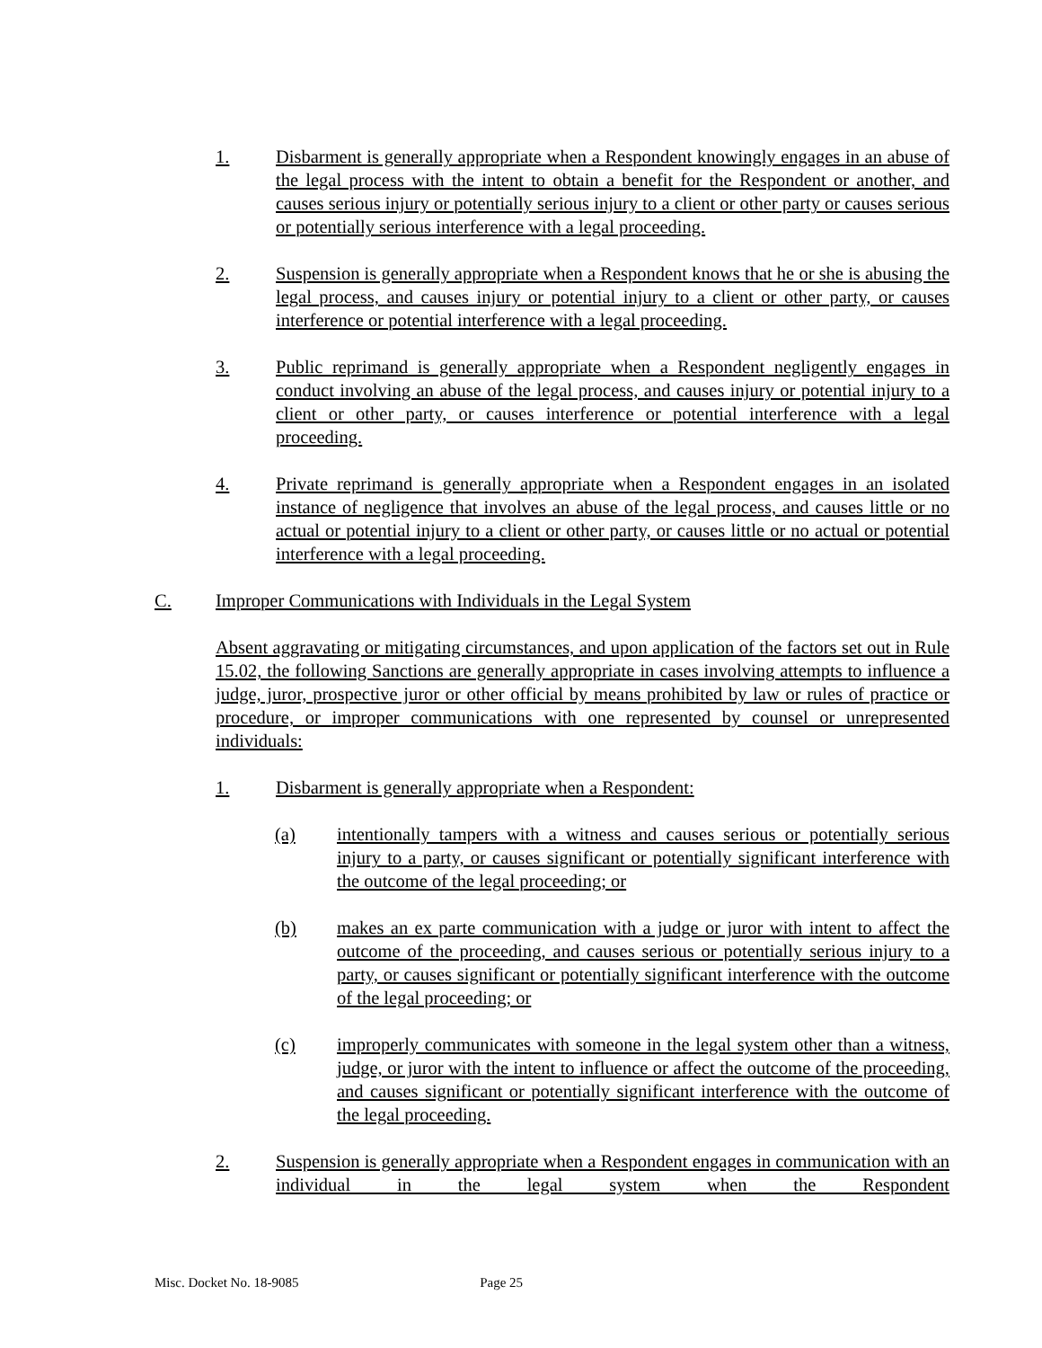1. Disbarment is generally appropriate when a Respondent knowingly engages in an abuse of the legal process with the intent to obtain a benefit for the Respondent or another, and causes serious injury or potentially serious injury to a client or other party or causes serious or potentially serious interference with a legal proceeding.
2. Suspension is generally appropriate when a Respondent knows that he or she is abusing the legal process, and causes injury or potential injury to a client or other party, or causes interference or potential interference with a legal proceeding.
3. Public reprimand is generally appropriate when a Respondent negligently engages in conduct involving an abuse of the legal process, and causes injury or potential injury to a client or other party, or causes interference or potential interference with a legal proceeding.
4. Private reprimand is generally appropriate when a Respondent engages in an isolated instance of negligence that involves an abuse of the legal process, and causes little or no actual or potential injury to a client or other party, or causes little or no actual or potential interference with a legal proceeding.
C. Improper Communications with Individuals in the Legal System
Absent aggravating or mitigating circumstances, and upon application of the factors set out in Rule 15.02, the following Sanctions are generally appropriate in cases involving attempts to influence a judge, juror, prospective juror or other official by means prohibited by law or rules of practice or procedure, or improper communications with one represented by counsel or unrepresented individuals:
1. Disbarment is generally appropriate when a Respondent:
(a) intentionally tampers with a witness and causes serious or potentially serious injury to a party, or causes significant or potentially significant interference with the outcome of the legal proceeding; or
(b) makes an ex parte communication with a judge or juror with intent to affect the outcome of the proceeding, and causes serious or potentially serious injury to a party, or causes significant or potentially significant interference with the outcome of the legal proceeding; or
(c) improperly communicates with someone in the legal system other than a witness, judge, or juror with the intent to influence or affect the outcome of the proceeding, and causes significant or potentially significant interference with the outcome of the legal proceeding.
2. Suspension is generally appropriate when a Respondent engages in communication with an individual in the legal system when the Respondent
Misc. Docket No. 18-9085 Page 25